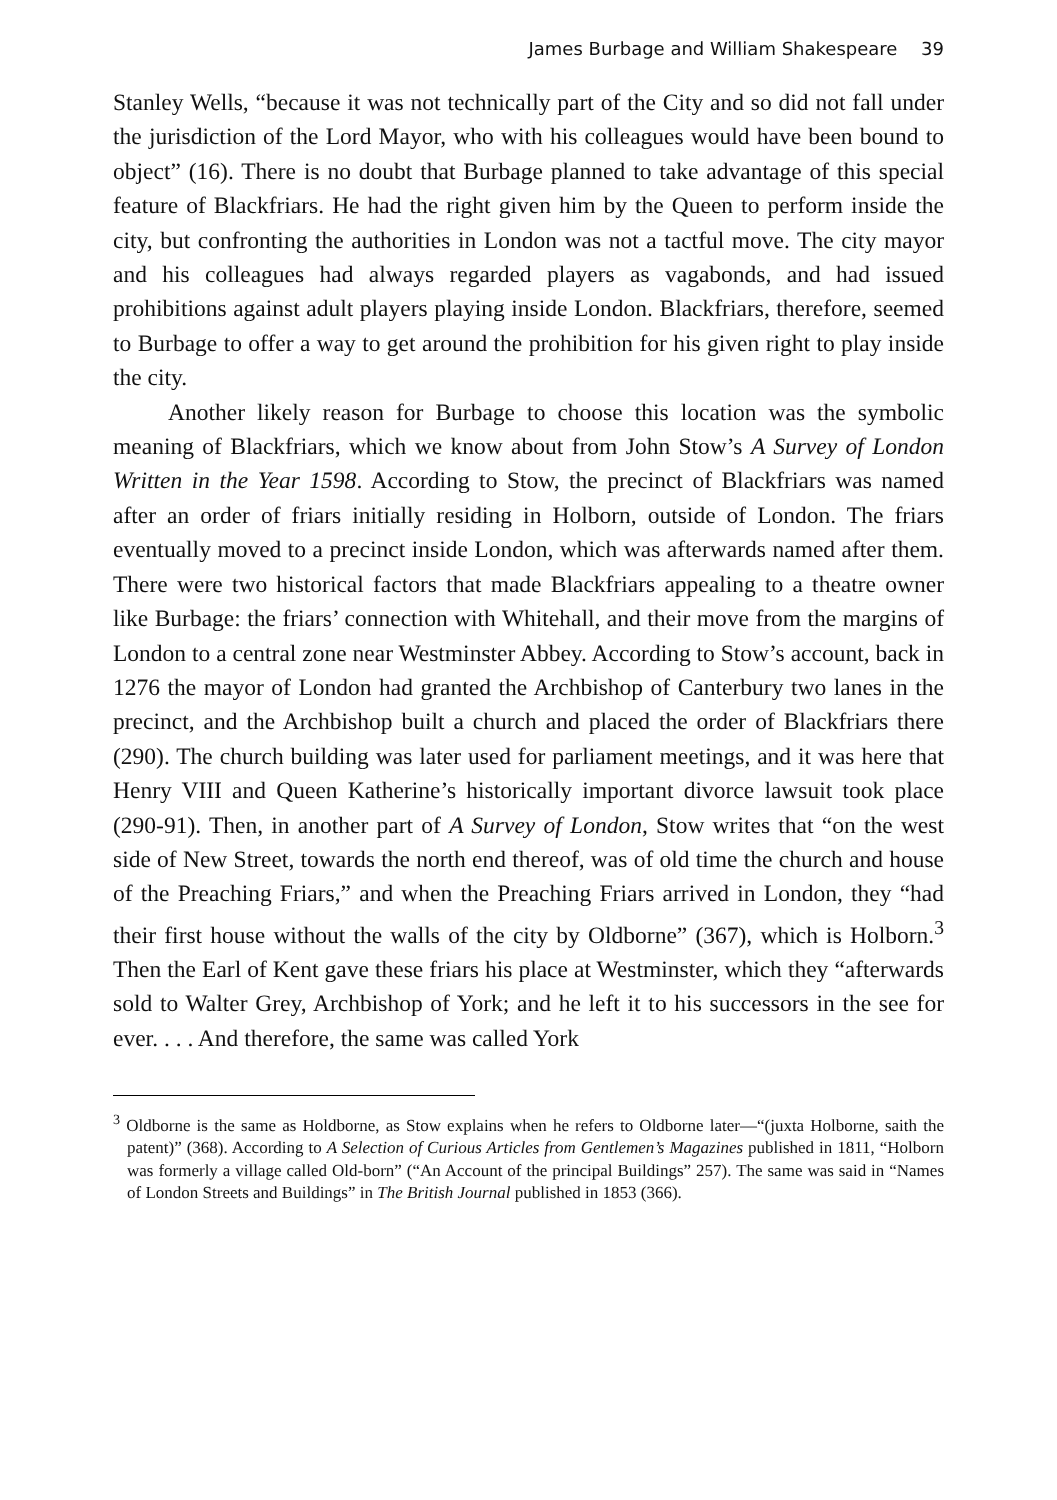James Burbage and William Shakespeare 39
Stanley Wells, “because it was not technically part of the City and so did not fall under the jurisdiction of the Lord Mayor, who with his colleagues would have been bound to object” (16). There is no doubt that Burbage planned to take advantage of this special feature of Blackfriars. He had the right given him by the Queen to perform inside the city, but confronting the authorities in London was not a tactful move. The city mayor and his colleagues had always regarded players as vagabonds, and had issued prohibitions against adult players playing inside London. Blackfriars, therefore, seemed to Burbage to offer a way to get around the prohibition for his given right to play inside the city.
Another likely reason for Burbage to choose this location was the symbolic meaning of Blackfriars, which we know about from John Stow’s A Survey of London Written in the Year 1598. According to Stow, the precinct of Blackfriars was named after an order of friars initially residing in Holborn, outside of London. The friars eventually moved to a precinct inside London, which was afterwards named after them. There were two historical factors that made Blackfriars appealing to a theatre owner like Burbage: the friars’ connection with Whitehall, and their move from the margins of London to a central zone near Westminster Abbey. According to Stow’s account, back in 1276 the mayor of London had granted the Archbishop of Canterbury two lanes in the precinct, and the Archbishop built a church and placed the order of Blackfriars there (290). The church building was later used for parliament meetings, and it was here that Henry VIII and Queen Katherine’s historically important divorce lawsuit took place (290-91). Then, in another part of A Survey of London, Stow writes that “on the west side of New Street, towards the north end thereof, was of old time the church and house of the Preaching Friars,” and when the Preaching Friars arrived in London, they “had their first house without the walls of the city by Oldborne” (367), which is Holborn.<sup>3</sup> Then the Earl of Kent gave these friars his place at Westminster, which they “afterwards sold to Walter Grey, Archbishop of York; and he left it to his successors in the see for ever. . . . And therefore, the same was called York
<sup>3</sup> Oldborne is the same as Holdborne, as Stow explains when he refers to Oldborne later—“(juxta Holborne, saith the patent)” (368). According to A Selection of Curious Articles from Gentlemen’s Magazines published in 1811, “Holborn was formerly a village called Old-born” (“An Account of the principal Buildings” 257). The same was said in “Names of London Streets and Buildings” in The British Journal published in 1853 (366).